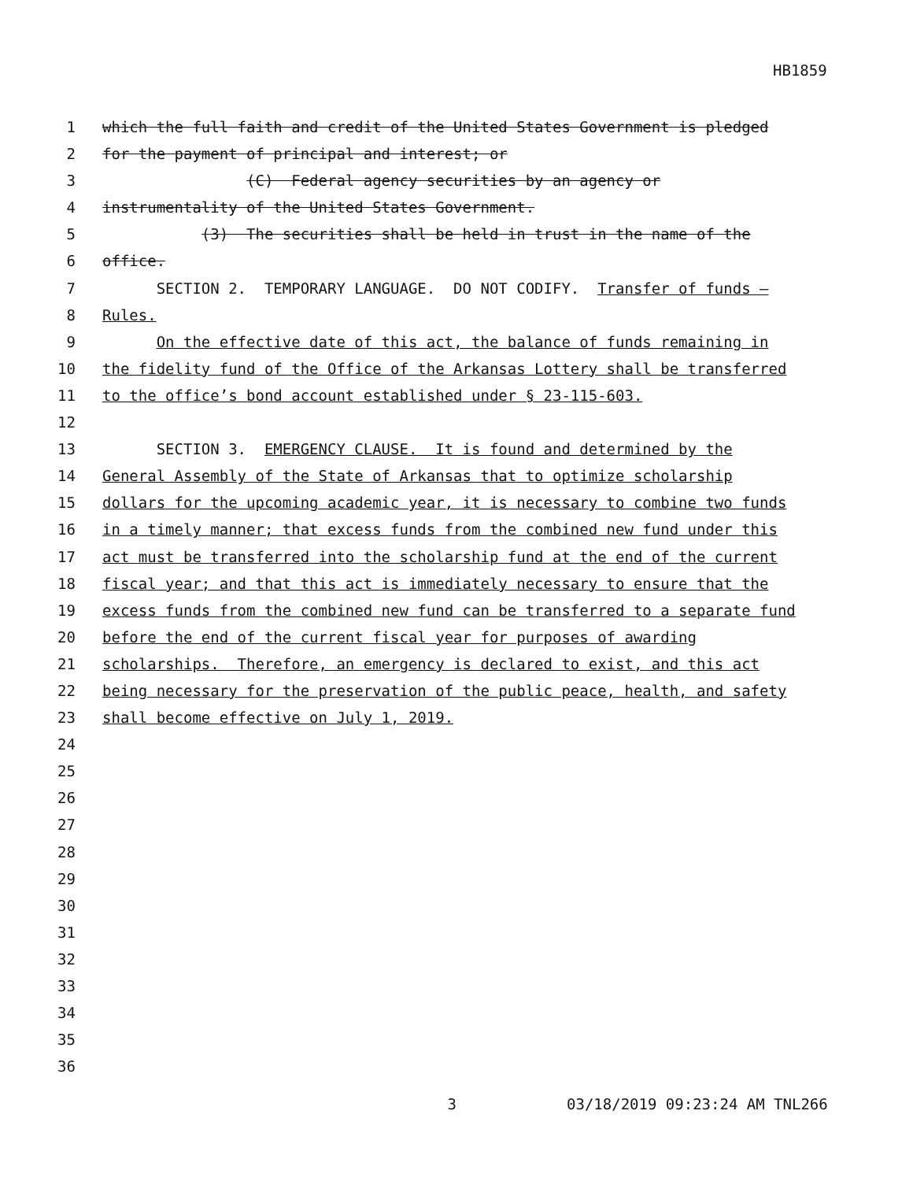HB1859
1 which the full faith and credit of the United States Government is pledged
2 for the payment of principal and interest; or
3 (C) Federal agency securities by an agency or
4 instrumentality of the United States Government.
5 (3) The securities shall be held in trust in the name of the
6 office.
7 SECTION 2. TEMPORARY LANGUAGE. DO NOT CODIFY. Transfer of funds —
8 Rules.
9 On the effective date of this act, the balance of funds remaining in
10 the fidelity fund of the Office of the Arkansas Lottery shall be transferred
11 to the office’s bond account established under § 23-115-603.
12
13 SECTION 3. EMERGENCY CLAUSE. It is found and determined by the
14 General Assembly of the State of Arkansas that to optimize scholarship
15 dollars for the upcoming academic year, it is necessary to combine two funds
16 in a timely manner; that excess funds from the combined new fund under this
17 act must be transferred into the scholarship fund at the end of the current
18 fiscal year; and that this act is immediately necessary to ensure that the
19 excess funds from the combined new fund can be transferred to a separate fund
20 before the end of the current fiscal year for purposes of awarding
21 scholarships. Therefore, an emergency is declared to exist, and this act
22 being necessary for the preservation of the public peace, health, and safety
23 shall become effective on July 1, 2019.
24
25
26
27
28
29
30
31
32
33
34
35
36
3 03/18/2019 09:23:24 AM TNL266